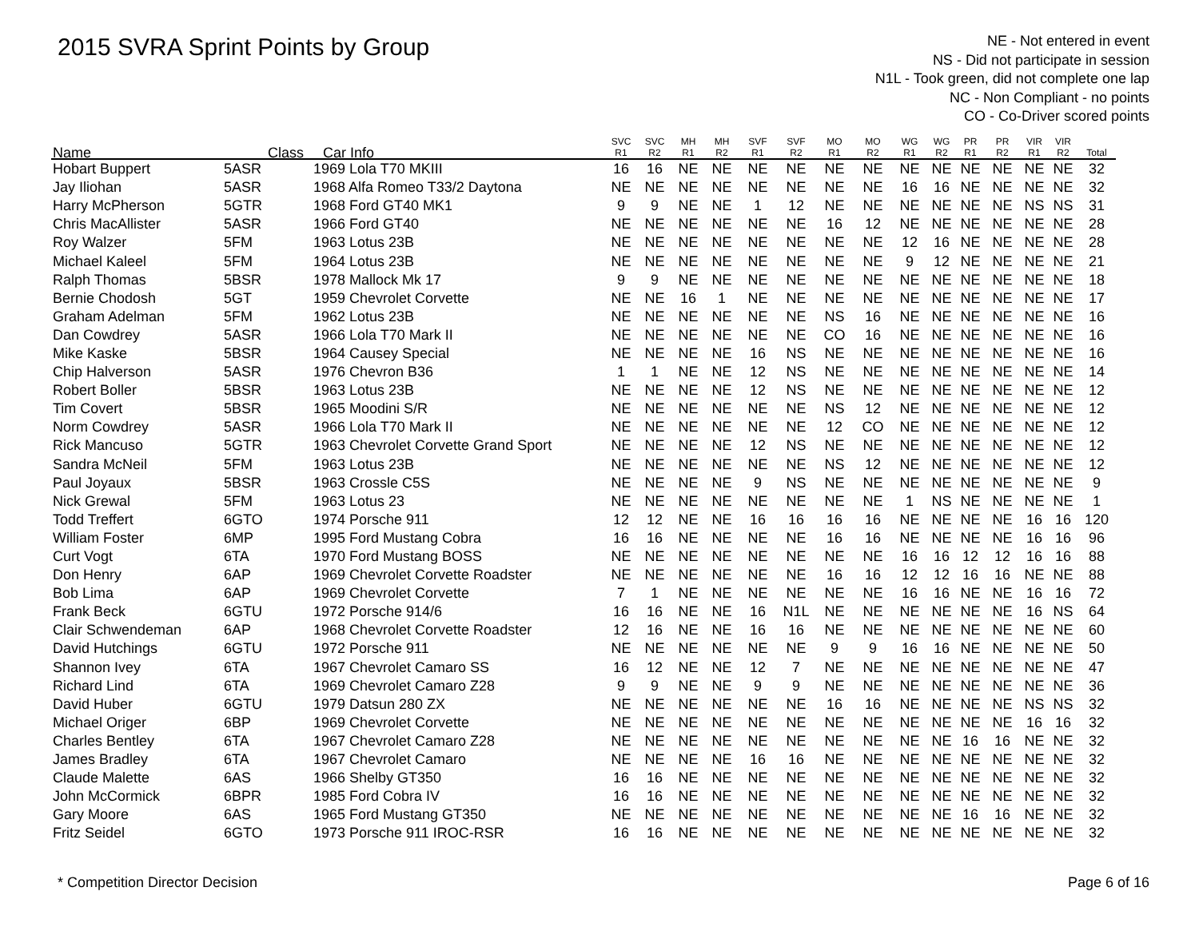2015 SVRA Sprint Points by Group
NE - Not entered in event
NS - Did not participate in session
N1L - Took green, did not complete one lap
NC - Non Compliant - no points
CO - Co-Driver scored points
| Name | Class | Car Info | SVC R1 | SVC R2 | MH R1 | MH R2 | SVF R1 | SVF R2 | MO R1 | MO R2 | WG R1 | WG R2 | PR R1 | PR R2 | VIR R1 | VIR R2 | Total |
| --- | --- | --- | --- | --- | --- | --- | --- | --- | --- | --- | --- | --- | --- | --- | --- | --- | --- |
| Hobart Buppert | 5ASR | 1969 Lola T70 MKIII | 16 | 16 | NE | NE | NE | NE | NE | NE | NE | NE | NE | NE | NE | NE | 32 |
| Jay Iliohan | 5ASR | 1968 Alfa Romeo T33/2 Daytona | NE | NE | NE | NE | NE | NE | NE | NE | 16 | 16 | NE | NE | NE | NE | 32 |
| Harry McPherson | 5GTR | 1968 Ford GT40 MK1 | 9 | 9 | NE | NE | 1 | 12 | NE | NE | NE | NE | NE | NE | NS | NS | 31 |
| Chris MacAllister | 5ASR | 1966 Ford GT40 | NE | NE | NE | NE | NE | NE | 16 | 12 | NE | NE | NE | NE | NE | NE | 28 |
| Roy Walzer | 5FM | 1963 Lotus 23B | NE | NE | NE | NE | NE | NE | NE | NE | 12 | 16 | NE | NE | NE | NE | 28 |
| Michael Kaleel | 5FM | 1964 Lotus 23B | NE | NE | NE | NE | NE | NE | NE | NE | 9 | 12 | NE | NE | NE | NE | 21 |
| Ralph Thomas | 5BSR | 1978 Mallock Mk 17 | 9 | 9 | NE | NE | NE | NE | NE | NE | NE | NE | NE | NE | NE | NE | 18 |
| Bernie Chodosh | 5GT | 1959 Chevrolet Corvette | NE | NE | 16 | 1 | NE | NE | NE | NE | NE | NE | NE | NE | NE | NE | 17 |
| Graham Adelman | 5FM | 1962 Lotus 23B | NE | NE | NE | NE | NE | NE | NS | 16 | NE | NE | NE | NE | NE | NE | 16 |
| Dan Cowdrey | 5ASR | 1966 Lola T70 Mark II | NE | NE | NE | NE | NE | NE | CO | 16 | NE | NE | NE | NE | NE | NE | 16 |
| Mike Kaske | 5BSR | 1964 Causey Special | NE | NE | NE | NE | 16 | NS | NE | NE | NE | NE | NE | NE | NE | NE | 16 |
| Chip Halverson | 5ASR | 1976 Chevron B36 | 1 | 1 | NE | NE | 12 | NS | NE | NE | NE | NE | NE | NE | NE | NE | 14 |
| Robert Boller | 5BSR | 1963 Lotus 23B | NE | NE | NE | NE | 12 | NS | NE | NE | NE | NE | NE | NE | NE | NE | 12 |
| Tim Covert | 5BSR | 1965 Moodini S/R | NE | NE | NE | NE | NE | NE | NS | 12 | NE | NE | NE | NE | NE | NE | 12 |
| Norm Cowdrey | 5ASR | 1966 Lola T70 Mark II | NE | NE | NE | NE | NE | NE | 12 | CO | NE | NE | NE | NE | NE | NE | 12 |
| Rick Mancuso | 5GTR | 1963 Chevrolet Corvette Grand Sport | NE | NE | NE | NE | 12 | NS | NE | NE | NE | NE | NE | NE | NE | NE | 12 |
| Sandra McNeil | 5FM | 1963 Lotus 23B | NE | NE | NE | NE | NE | NE | NS | 12 | NE | NE | NE | NE | NE | NE | 12 |
| Paul Joyaux | 5BSR | 1963 Crossle C5S | NE | NE | NE | NE | 9 | NS | NE | NE | NE | NE | NE | NE | NE | NE | 9 |
| Nick Grewal | 5FM | 1963 Lotus 23 | NE | NE | NE | NE | NE | NE | NE | NE | 1 | NS | NE | NE | NE | NE | 1 |
| Todd Treffert | 6GTO | 1974 Porsche 911 | 12 | 12 | NE | NE | 16 | 16 | 16 | 16 | NE | NE | NE | NE | 16 | 16 | 120 |
| William Foster | 6MP | 1995 Ford Mustang Cobra | 16 | 16 | NE | NE | NE | NE | 16 | 16 | NE | NE | NE | NE | 16 | 16 | 96 |
| Curt Vogt | 6TA | 1970 Ford Mustang BOSS | NE | NE | NE | NE | NE | NE | NE | NE | 16 | 16 | 12 | 12 | 16 | 16 | 88 |
| Don Henry | 6AP | 1969 Chevrolet Corvette Roadster | NE | NE | NE | NE | NE | NE | 16 | 16 | 12 | 12 | 16 | 16 | NE | NE | 88 |
| Bob Lima | 6AP | 1969 Chevrolet Corvette | 7 | 1 | NE | NE | NE | NE | NE | NE | 16 | 16 | NE | NE | 16 | 16 | 72 |
| Frank Beck | 6GTU | 1972 Porsche 914/6 | 16 | 16 | NE | NE | 16 | N1L | NE | NE | NE | NE | NE | NE | 16 | NS | 64 |
| Clair Schwendeman | 6AP | 1968 Chevrolet Corvette Roadster | 12 | 16 | NE | NE | 16 | 16 | NE | NE | NE | NE | NE | NE | NE | NE | 60 |
| David Hutchings | 6GTU | 1972 Porsche 911 | NE | NE | NE | NE | NE | NE | 9 | 9 | 16 | 16 | NE | NE | NE | NE | 50 |
| Shannon Ivey | 6TA | 1967 Chevrolet Camaro SS | 16 | 12 | NE | NE | 12 | 7 | NE | NE | NE | NE | NE | NE | NE | NE | 47 |
| Richard Lind | 6TA | 1969 Chevrolet Camaro Z28 | 9 | 9 | NE | NE | 9 | 9 | NE | NE | NE | NE | NE | NE | NE | NE | 36 |
| David Huber | 6GTU | 1979 Datsun 280 ZX | NE | NE | NE | NE | NE | NE | 16 | 16 | NE | NE | NE | NE | NS | NS | 32 |
| Michael Origer | 6BP | 1969 Chevrolet Corvette | NE | NE | NE | NE | NE | NE | NE | NE | NE | NE | NE | NE | 16 | 16 | 32 |
| Charles Bentley | 6TA | 1967 Chevrolet Camaro Z28 | NE | NE | NE | NE | NE | NE | NE | NE | NE | NE | 16 | 16 | NE | NE | 32 |
| James Bradley | 6TA | 1967 Chevrolet Camaro | NE | NE | NE | NE | 16 | 16 | NE | NE | NE | NE | NE | NE | NE | NE | 32 |
| Claude Malette | 6AS | 1966 Shelby GT350 | 16 | 16 | NE | NE | NE | NE | NE | NE | NE | NE | NE | NE | NE | NE | 32 |
| John McCormick | 6BPR | 1985 Ford Cobra IV | 16 | 16 | NE | NE | NE | NE | NE | NE | NE | NE | NE | NE | NE | NE | 32 |
| Gary Moore | 6AS | 1965 Ford Mustang GT350 | NE | NE | NE | NE | NE | NE | NE | NE | NE | NE | 16 | 16 | NE | NE | 32 |
| Fritz Seidel | 6GTO | 1973 Porsche 911 IROC-RSR | 16 | 16 | NE | NE | NE | NE | NE | NE | NE | NE | NE | NE | NE | NE | 32 |
* Competition Director Decision
Page 6 of 16